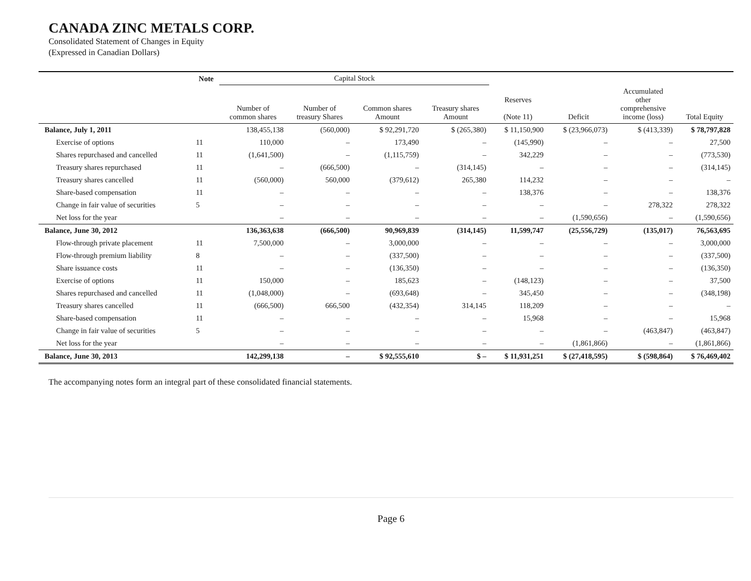CANADA ZINC METALS CORP.
Consolidated Statement of Changes in Equity
(Expressed in Canadian Dollars)
| | Note | Capital Stock | | | | | | | |
| --- | --- | --- | --- | --- | --- | --- | --- | --- | --- |
| | | Number of common shares | Number of treasury Shares | Common shares Amount | Treasury shares Amount | Reserves (Note 11) | Deficit | Accumulated other comprehensive income (loss) | Total Equity |
| Balance, July 1, 2011 | | 138,455,138 | (560,000) | $ 92,291,720 | $ (265,380) | $ 11,150,900 | $ (23,966,073) | $ (413,339) | $ 78,797,828 |
| Exercise of options | 11 | 110,000 | – | 173,490 | – | (145,990) | – | – | 27,500 |
| Shares repurchased and cancelled | 11 | (1,641,500) | – | (1,115,759) | – | 342,229 | – | – | (773,530) |
| Treasury shares repurchased | 11 | – | (666,500) | – | (314,145) | – | – | – | (314,145) |
| Treasury shares cancelled | 11 | (560,000) | 560,000 | (379,612) | 265,380 | 114,232 | – | – | – |
| Share-based compensation | 11 | – | – | – | – | 138,376 | – | – | 138,376 |
| Change in fair value of securities | 5 | – | – | – | – | – | – | 278,322 | 278,322 |
| Net loss for the year | | – | – | – | – | – | (1,590,656) | – | (1,590,656) |
| Balance, June 30, 2012 | | 136,363,638 | (666,500) | 90,969,839 | (314,145) | 11,599,747 | (25,556,729) | (135,017) | 76,563,695 |
| Flow-through private placement | 11 | 7,500,000 | – | 3,000,000 | – | – | – | – | 3,000,000 |
| Flow-through premium liability | 8 | – | – | (337,500) | – | – | – | – | (337,500) |
| Share issuance costs | 11 | – | – | (136,350) | – | – | – | – | (136,350) |
| Exercise of options | 11 | 150,000 | – | 185,623 | – | (148,123) | – | – | 37,500 |
| Shares repurchased and cancelled | 11 | (1,048,000) | – | (693,648) | – | 345,450 | – | – | (348,198) |
| Treasury shares cancelled | 11 | (666,500) | 666,500 | (432,354) | 314,145 | 118,209 | – | – | – |
| Share-based compensation | 11 | – | – | – | – | 15,968 | – | – | 15,968 |
| Change in fair value of securities | 5 | – | – | – | – | – | – | (463,847) | (463,847) |
| Net loss for the year | | – | – | – | – | – | (1,861,866) | – | (1,861,866) |
| Balance, June 30, 2013 | | 142,299,138 | – | $ 92,555,610 | $ – | $ 11,931,251 | $ (27,418,595) | $ (598,864) | $ 76,469,402 |
The accompanying notes form an integral part of these consolidated financial statements.
Page 6